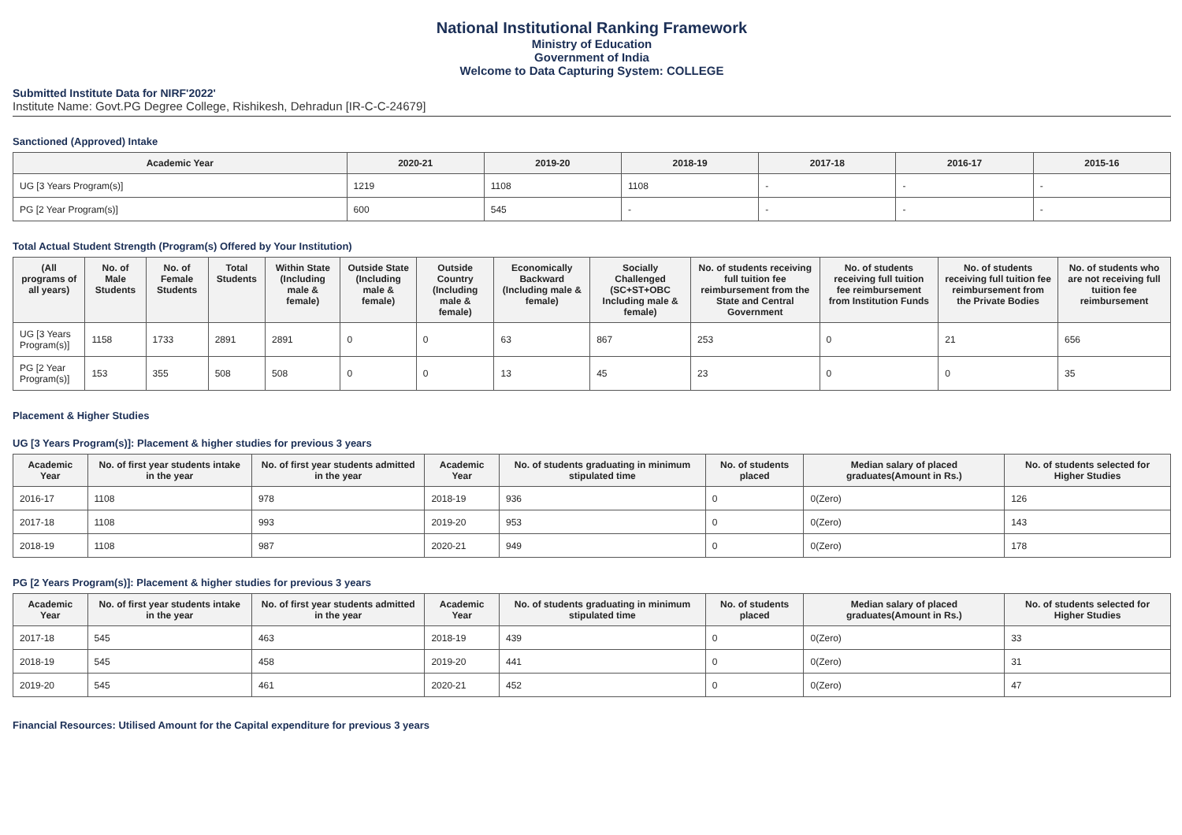National Institutional Ranking Framework
Ministry of Education
Government of India
Welcome to Data Capturing System: COLLEGE
Submitted Institute Data for NIRF'2022'
Institute Name: Govt.PG Degree College, Rishikesh, Dehradun [IR-C-C-24679]
Sanctioned (Approved) Intake
| Academic Year | 2020-21 | 2019-20 | 2018-19 | 2017-18 | 2016-17 | 2015-16 |
| --- | --- | --- | --- | --- | --- | --- |
| UG [3 Years Program(s)] | 1219 | 1108 | 1108 | - | - | - |
| PG [2 Year Program(s)] | 600 | 545 | - | - | - | - |
Total Actual Student Strength (Program(s) Offered by Your Institution)
| (All programs of all years) | No. of Male Students | No. of Female Students | Total Students | Within State (Including male & female) | Outside State (Including male & female) | Outside Country (Including male & female) | Economically Backward (Including male & female) | Socially Challenged (SC+ST+OBC Including male & female) | No. of students receiving full tuition fee reimbursement from the State and Central Government | No. of students receiving full tuition fee reimbursement from Institution Funds | No. of students receiving full tuition fee reimbursement from the Private Bodies | No. of students who are not receiving full tuition fee reimbursement |
| --- | --- | --- | --- | --- | --- | --- | --- | --- | --- | --- | --- | --- |
| UG [3 Years Program(s)] | 1158 | 1733 | 2891 | 2891 | 0 | 0 | 63 | 867 | 253 | 0 | 21 | 656 |
| PG [2 Year Program(s)] | 153 | 355 | 508 | 508 | 0 | 0 | 13 | 45 | 23 | 0 | 0 | 35 |
Placement & Higher Studies
UG [3 Years Program(s)]: Placement & higher studies for previous 3 years
| Academic Year | No. of first year students intake in the year | No. of first year students admitted in the year | Academic Year | No. of students graduating in minimum stipulated time | No. of students placed | Median salary of placed graduates(Amount in Rs.) | No. of students selected for Higher Studies |
| --- | --- | --- | --- | --- | --- | --- | --- |
| 2016-17 | 1108 | 978 | 2018-19 | 936 | 0 | 0(Zero) | 126 |
| 2017-18 | 1108 | 993 | 2019-20 | 953 | 0 | 0(Zero) | 143 |
| 2018-19 | 1108 | 987 | 2020-21 | 949 | 0 | 0(Zero) | 178 |
PG [2 Years Program(s)]: Placement & higher studies for previous 3 years
| Academic Year | No. of first year students intake in the year | No. of first year students admitted in the year | Academic Year | No. of students graduating in minimum stipulated time | No. of students placed | Median salary of placed graduates(Amount in Rs.) | No. of students selected for Higher Studies |
| --- | --- | --- | --- | --- | --- | --- | --- |
| 2017-18 | 545 | 463 | 2018-19 | 439 | 0 | 0(Zero) | 33 |
| 2018-19 | 545 | 458 | 2019-20 | 441 | 0 | 0(Zero) | 31 |
| 2019-20 | 545 | 461 | 2020-21 | 452 | 0 | 0(Zero) | 47 |
Financial Resources: Utilised Amount for the Capital expenditure for previous 3 years